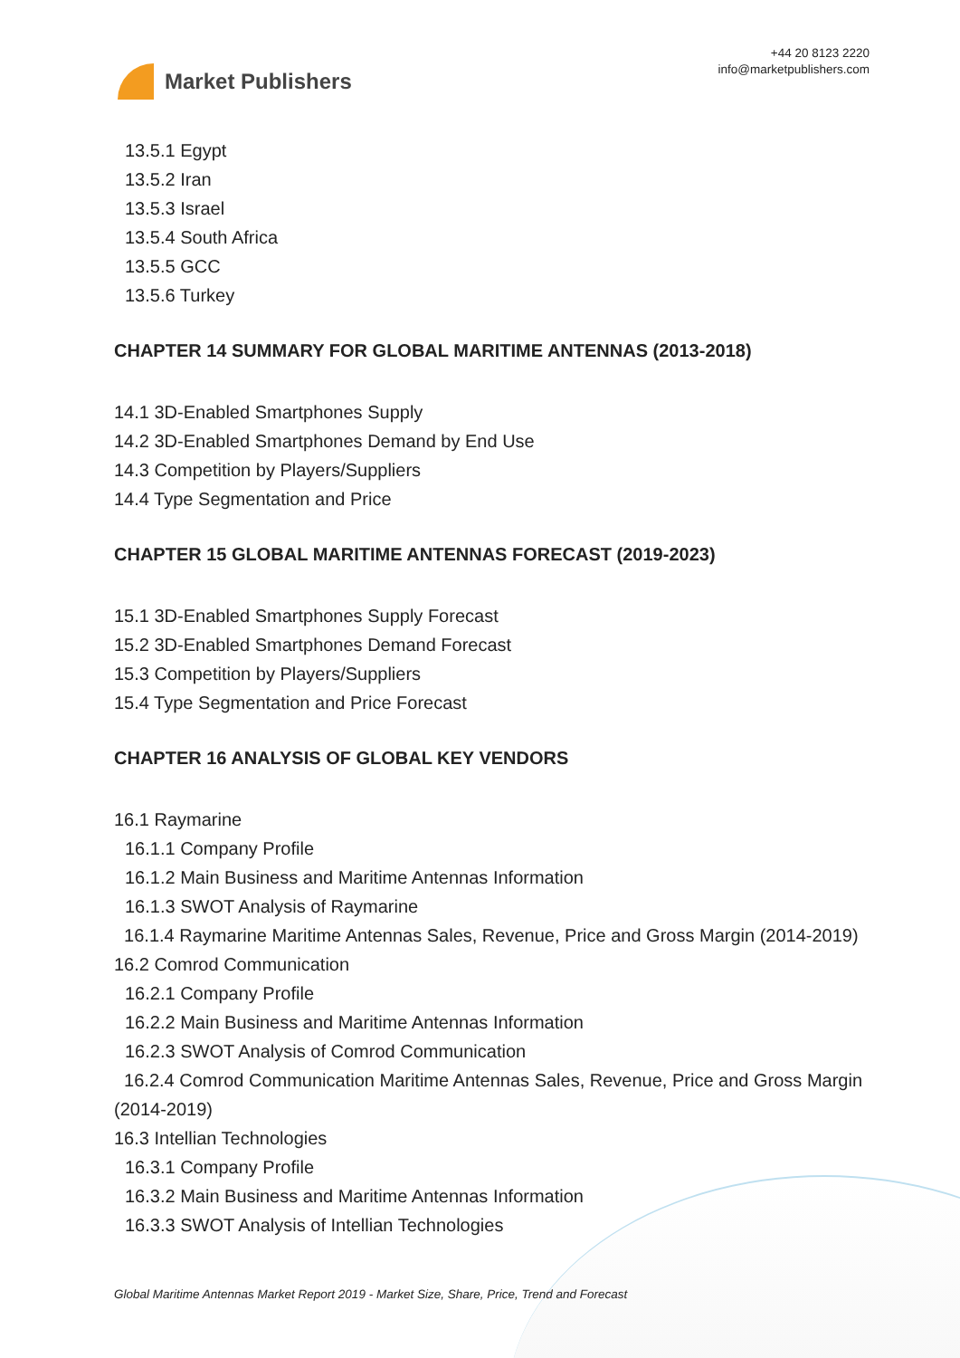Market Publishers
+44 20 8123 2220
info@marketpublishers.com
13.5.1 Egypt
13.5.2 Iran
13.5.3 Israel
13.5.4 South Africa
13.5.5 GCC
13.5.6 Turkey
CHAPTER 14 SUMMARY FOR GLOBAL MARITIME ANTENNAS (2013-2018)
14.1 3D-Enabled Smartphones Supply
14.2 3D-Enabled Smartphones Demand by End Use
14.3 Competition by Players/Suppliers
14.4 Type Segmentation and Price
CHAPTER 15 GLOBAL MARITIME ANTENNAS FORECAST (2019-2023)
15.1 3D-Enabled Smartphones Supply Forecast
15.2 3D-Enabled Smartphones Demand Forecast
15.3 Competition by Players/Suppliers
15.4 Type Segmentation and Price Forecast
CHAPTER 16 ANALYSIS OF GLOBAL KEY VENDORS
16.1 Raymarine
16.1.1 Company Profile
16.1.2 Main Business and Maritime Antennas Information
16.1.3 SWOT Analysis of Raymarine
16.1.4 Raymarine Maritime Antennas Sales, Revenue, Price and Gross Margin (2014-2019)
16.2 Comrod Communication
16.2.1 Company Profile
16.2.2 Main Business and Maritime Antennas Information
16.2.3 SWOT Analysis of Comrod Communication
16.2.4 Comrod Communication Maritime Antennas Sales, Revenue, Price and Gross Margin (2014-2019)
16.3 Intellian Technologies
16.3.1 Company Profile
16.3.2 Main Business and Maritime Antennas Information
16.3.3 SWOT Analysis of Intellian Technologies
Global Maritime Antennas Market Report 2019 - Market Size, Share, Price, Trend and Forecast